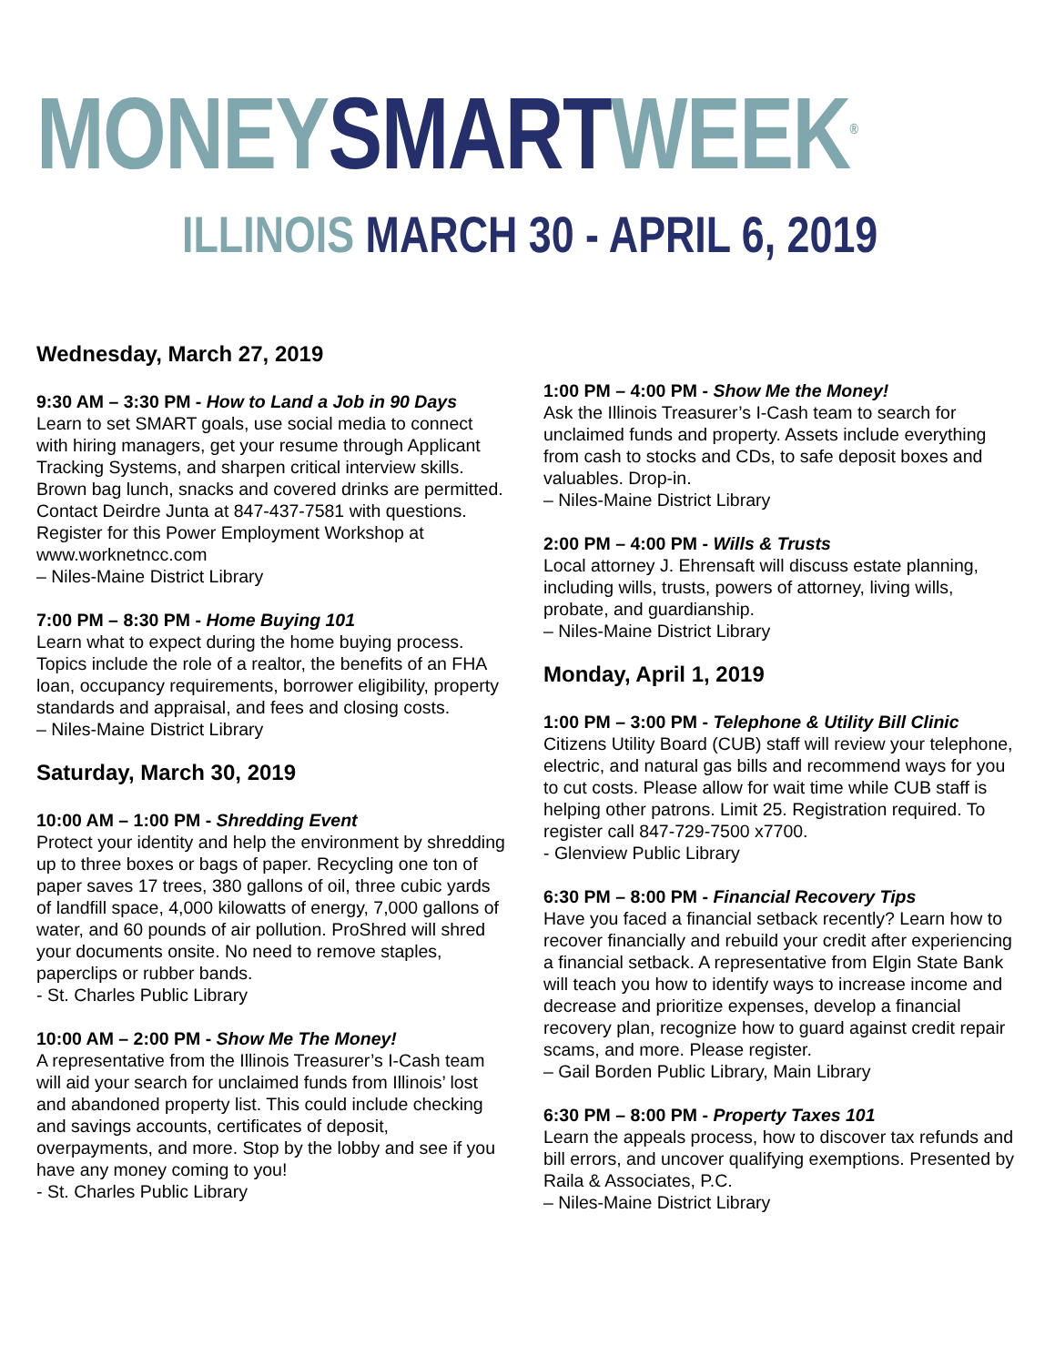MONEY SMART WEEK<sup>®</sup>
ILLINOIS MARCH 30 - APRIL 6, 2019
Wednesday, March 27, 2019
9:30 AM – 3:30 PM - How to Land a Job in 90 Days
Learn to set SMART goals, use social media to connect with hiring managers, get your resume through Applicant Tracking Systems, and sharpen critical interview skills. Brown bag lunch, snacks and covered drinks are permitted. Contact Deirdre Junta at 847-437-7581 with questions. Register for this Power Employment Workshop at www.worknetncc.com
– Niles-Maine District Library
7:00 PM – 8:30 PM - Home Buying 101
Learn what to expect during the home buying process. Topics include the role of a realtor, the benefits of an FHA loan, occupancy requirements, borrower eligibility, property standards and appraisal, and fees and closing costs.
– Niles-Maine District Library
Saturday, March 30, 2019
10:00 AM – 1:00 PM - Shredding Event
Protect your identity and help the environment by shredding up to three boxes or bags of paper. Recycling one ton of paper saves 17 trees, 380 gallons of oil, three cubic yards of landfill space, 4,000 kilowatts of energy, 7,000 gallons of water, and 60 pounds of air pollution. ProShred will shred your documents onsite. No need to remove staples, paperclips or rubber bands.
- St. Charles Public Library
10:00 AM – 2:00 PM - Show Me The Money!
A representative from the Illinois Treasurer’s I-Cash team will aid your search for unclaimed funds from Illinois’ lost and abandoned property list. This could include checking and savings accounts, certificates of deposit, overpayments, and more. Stop by the lobby and see if you have any money coming to you!
- St. Charles Public Library
1:00 PM – 4:00 PM - Show Me the Money!
Ask the Illinois Treasurer’s I-Cash team to search for unclaimed funds and property. Assets include everything from cash to stocks and CDs, to safe deposit boxes and valuables. Drop-in.
– Niles-Maine District Library
2:00 PM – 4:00 PM - Wills & Trusts
Local attorney J. Ehrensaft will discuss estate planning, including wills, trusts, powers of attorney, living wills, probate, and guardianship.
– Niles-Maine District Library
Monday, April 1, 2019
1:00 PM – 3:00 PM - Telephone & Utility Bill Clinic
Citizens Utility Board (CUB) staff will review your telephone, electric, and natural gas bills and recommend ways for you to cut costs. Please allow for wait time while CUB staff is helping other patrons. Limit 25. Registration required. To register call 847-729-7500 x7700.
- Glenview Public Library
6:30 PM – 8:00 PM - Financial Recovery Tips
Have you faced a financial setback recently? Learn how to recover financially and rebuild your credit after experiencing a financial setback. A representative from Elgin State Bank will teach you how to identify ways to increase income and decrease and prioritize expenses, develop a financial recovery plan, recognize how to guard against credit repair scams, and more. Please register.
– Gail Borden Public Library, Main Library
6:30 PM – 8:00 PM - Property Taxes 101
Learn the appeals process, how to discover tax refunds and bill errors, and uncover qualifying exemptions. Presented by Raila & Associates, P.C.
– Niles-Maine District Library